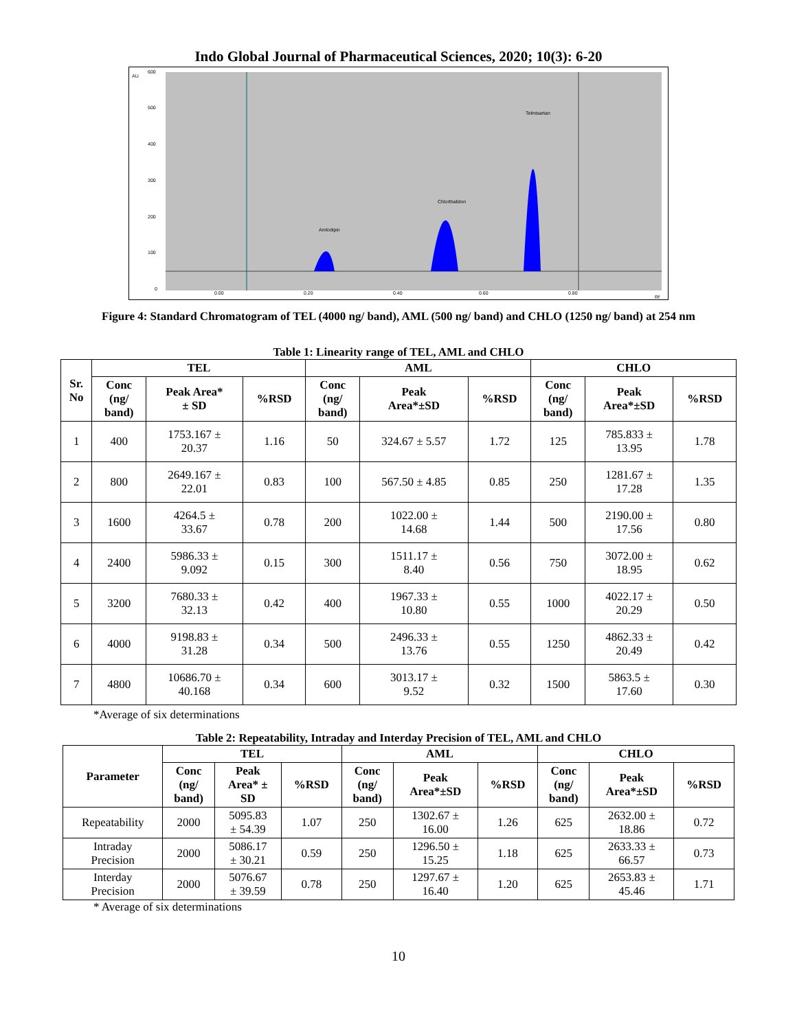Indo Global Journal of Pharmaceutical Sciences, 2020; 10(3): 6-20
AU
600
500
400
300
200
100
0
Amlodipin
Chlorthalidon
Telmisartan
0.00
0.20
0.40
0.60
0.80
Rf
Figure 4: Standard Chromatogram of TEL (4000 ng/ band), AML (500 ng/ band) and CHLO (1250 ng/ band) at 254 nm
Table 1: Linearity range of TEL, AML and CHLO
| Sr. No | TEL | | | AML | | | CHLO | | |
| --- | --- | --- | --- | --- | --- | --- | --- | --- | --- |
| | Conc (ng/ band) | Peak Area* ± SD | %RSD | Conc (ng/ band) | Peak Area*±SD | %RSD | Conc (ng/ band) | Peak Area*±SD | %RSD |
| 1 | 400 | 1753.167 ± 20.37 | 1.16 | 50 | 324.67 ± 5.57 | 1.72 | 125 | 785.833 ± 13.95 | 1.78 |
| 2 | 800 | 2649.167 ± 22.01 | 0.83 | 100 | 567.50 ± 4.85 | 0.85 | 250 | 1281.67 ± 17.28 | 1.35 |
| 3 | 1600 | 4264.5 ± 33.67 | 0.78 | 200 | 1022.00 ± 14.68 | 1.44 | 500 | 2190.00 ± 17.56 | 0.80 |
| 4 | 2400 | 5986.33 ± 9.092 | 0.15 | 300 | 1511.17 ± 8.40 | 0.56 | 750 | 3072.00 ± 18.95 | 0.62 |
| 5 | 3200 | 7680.33 ± 32.13 | 0.42 | 400 | 1967.33 ± 10.80 | 0.55 | 1000 | 4022.17 ± 20.29 | 0.50 |
| 6 | 4000 | 9198.83 ± 31.28 | 0.34 | 500 | 2496.33 ± 13.76 | 0.55 | 1250 | 4862.33 ± 20.49 | 0.42 |
| 7 | 4800 | 10686.70 ± 40.168 | 0.34 | 600 | 3013.17 ± 9.52 | 0.32 | 1500 | 5863.5 ± 17.60 | 0.30 |
*Average of six determinations
Table 2: Repeatability, Intraday and Interday Precision of TEL, AML and CHLO
| Parameter | TEL | | | AML | | | CHLO | | |
| --- | --- | --- | --- | --- | --- | --- | --- | --- | --- |
| | Conc (ng/ band) | Peak Area* ± SD | %RSD | Conc (ng/ band) | Peak Area*±SD | %RSD | Conc (ng/ band) | Peak Area*±SD | %RSD |
| Repeatability | 2000 | 5095.83 ± 54.39 | 1.07 | 250 | 1302.67 ± 16.00 | 1.26 | 625 | 2632.00 ± 18.86 | 0.72 |
| Intraday Precision | 2000 | 5086.17 ± 30.21 | 0.59 | 250 | 1296.50 ± 15.25 | 1.18 | 625 | 2633.33 ± 66.57 | 0.73 |
| Interday Precision | 2000 | 5076.67 ± 39.59 | 0.78 | 250 | 1297.67 ± 16.40 | 1.20 | 625 | 2653.83 ± 45.46 | 1.71 |
* Average of six determinations
10